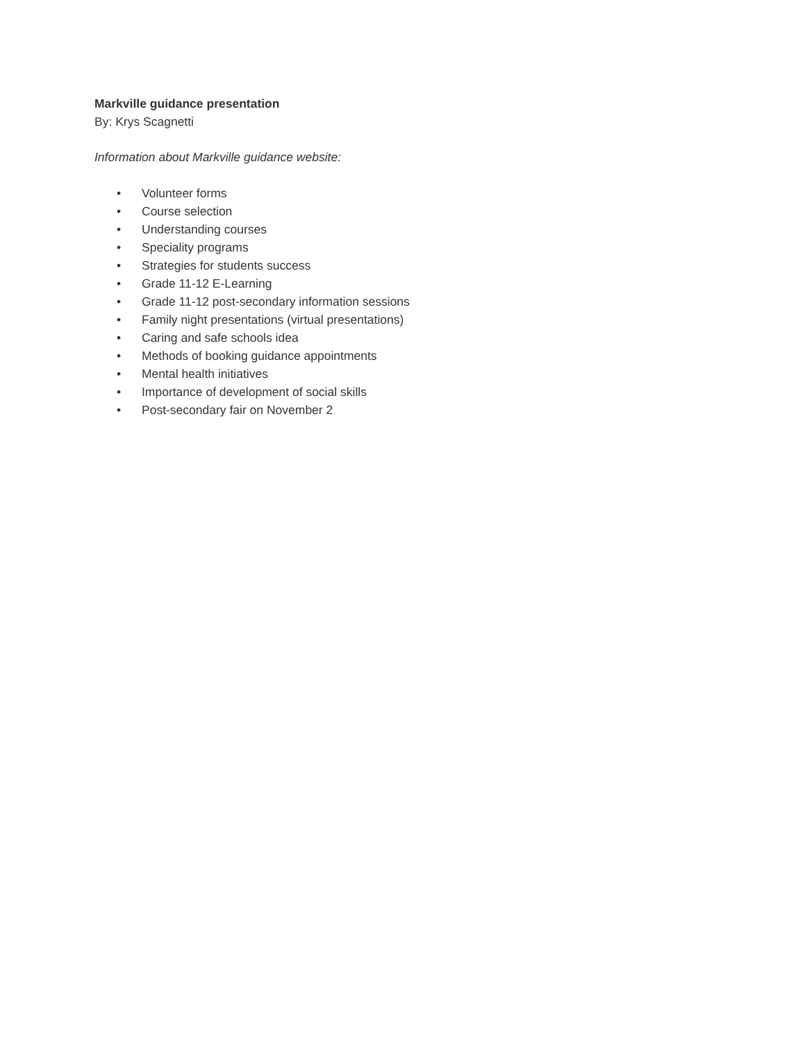Markville guidance presentation
By: Krys Scagnetti
Information about Markville guidance website:
• Volunteer forms
• Course selection
• Understanding courses
• Speciality programs
• Strategies for students success
• Grade 11-12 E-Learning
• Grade 11-12 post-secondary information sessions
• Family night presentations (virtual presentations)
• Caring and safe schools idea
• Methods of booking guidance appointments
• Mental health initiatives
• Importance of development of social skills
• Post-secondary fair on November 2